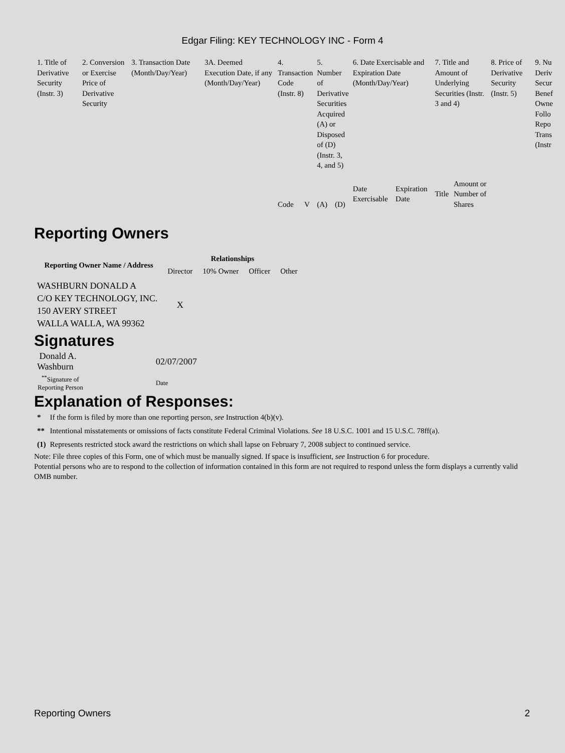Edgar Filing: KEY TECHNOLOGY INC - Form 4
| 1. Title of Derivative Security (Instr. 3) | 2. Conversion or Exercise Price of Derivative Security | 3. Transaction Date (Month/Day/Year) | 3A. Deemed Execution Date, if any (Month/Day/Year) | 4. Transaction Code (Instr. 8) | | 5. Number of Derivative Securities Acquired (A) or Disposed of (D) (Instr. 3, 4, and 5) | | 6. Date Exercisable and Expiration Date (Month/Day/Year) | | 7. Title and Amount of Underlying Securities (Instr. 3 and 4) | | 8. Price of Derivative Security (Instr. 5) | 9. Nu Deriv Secur Benef Owne Follo Repo Trans (Instr |
| --- | --- | --- | --- | --- | --- | --- | --- | --- | --- | --- | --- | --- | --- |
| | | | | | | | | Date Exercisable | Expiration Date | Title | Amount or Number of Shares | | |
| | | | | Code | V | (A) | (D) | | | | | | |
Reporting Owners
| Reporting Owner Name / Address | Relationships | | | |
| --- | --- | --- | --- | --- |
| | Director | 10% Owner | Officer | Other |
| WASHBURN DONALD A C/O KEY TECHNOLOGY, INC. 150 AVERY STREET WALLA WALLA, WA 99362 | X | | | |
Signatures
| Donald A. Washburn | 02/07/2007 |
| <sup>**</sup> Signature of Reporting Person | Date |
Explanation of Responses:
| * | If the form is filed by more than one reporting person, see Instruction 4(b)(v). |
| ** | Intentional misstatements or omissions of facts constitute Federal Criminal Violations. See 18 U.S.C. 1001 and 15 U.S.C. 78ff(a). |
| (1) | Represents restricted stock award the restrictions on which shall lapse on February 7, 2008 subject to continued service. |
Note: File three copies of this Form, one of which must be manually signed. If space is insufficient, see Instruction 6 for procedure.
Potential persons who are to respond to the collection of information contained in this form are not required to respond unless the form displays a currently valid OMB number.
Reporting Owners 2